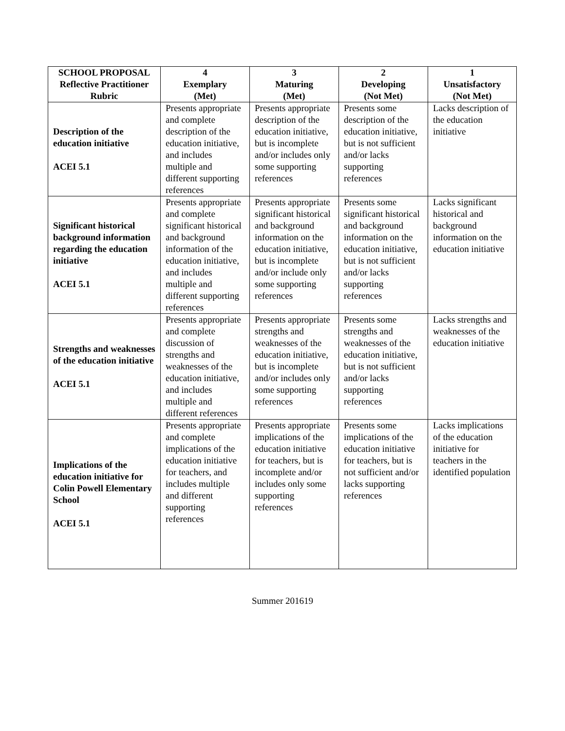| SCHOOL PROPOSAL Reflective Practitioner Rubric | 4 Exemplary (Met) | 3 Maturing (Met) | 2 Developing (Not Met) | 1 Unsatisfactory (Not Met) |
| --- | --- | --- | --- | --- |
| Description of the education initiative ACEI 5.1 | Presents appropriate and complete description of the education initiative, and includes multiple and different supporting references | Presents appropriate description of the education initiative, but is incomplete and/or includes only some supporting references | Presents some description of the education initiative, but is not sufficient and/or lacks supporting references | Lacks description of the education initiative |
| Significant historical background information regarding the education initiative ACEI 5.1 | Presents appropriate and complete significant historical and background information of the education initiative, and includes multiple and different supporting references | Presents appropriate significant historical and background information on the education initiative, but is incomplete and/or include only some supporting references | Presents some significant historical and background information on the education initiative, but is not sufficient and/or lacks supporting references | Lacks significant historical and background information on the education initiative |
| Strengths and weaknesses of the education initiative ACEI 5.1 | Presents appropriate and complete discussion of strengths and weaknesses of the education initiative, and includes multiple and different references | Presents appropriate strengths and weaknesses of the education initiative, but is incomplete and/or includes only some supporting references | Presents some strengths and weaknesses of the education initiative, but is not sufficient and/or lacks supporting references | Lacks strengths and weaknesses of the education initiative |
| Implications of the education initiative for Colin Powell Elementary School ACEI 5.1 | Presents appropriate and complete implications of the education initiative for teachers, and includes multiple and different supporting references | Presents appropriate implications of the education initiative for teachers, but is incomplete and/or includes only some supporting references | Presents some implications of the education initiative for teachers, but is not sufficient and/or lacks supporting references | Lacks implications of the education initiative for teachers in the identified population |
Summer 201619